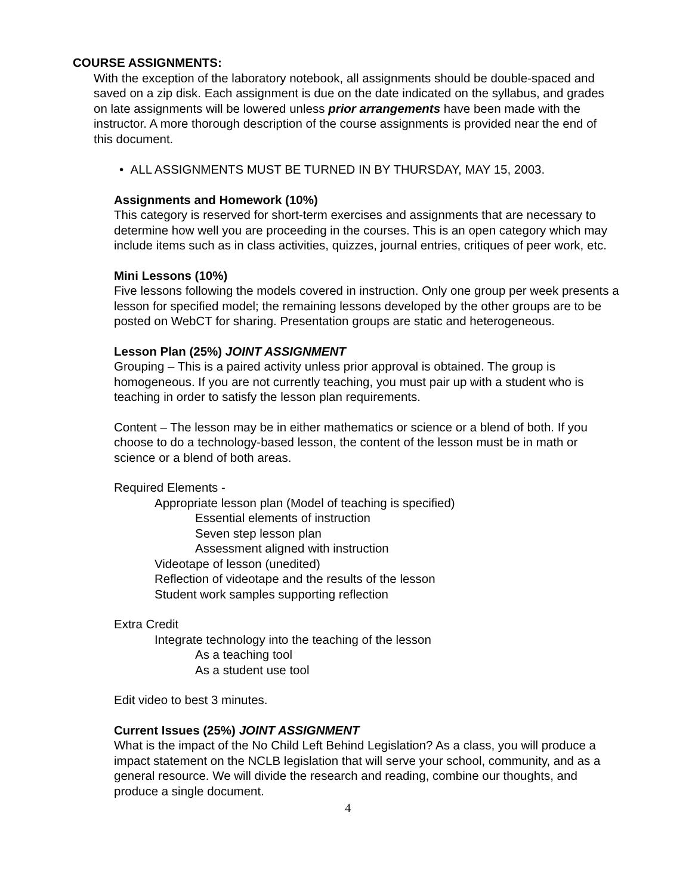COURSE ASSIGNMENTS:
With the exception of the laboratory notebook, all assignments should be double-spaced and saved on a zip disk. Each assignment is due on the date indicated on the syllabus, and grades on late assignments will be lowered unless prior arrangements have been made with the instructor. A more thorough description of the course assignments is provided near the end of this document.
• ALL ASSIGNMENTS MUST BE TURNED IN BY THURSDAY, MAY 15, 2003.
Assignments and Homework (10%)
This category is reserved for short-term exercises and assignments that are necessary to determine how well you are proceeding in the courses. This is an open category which may include items such as in class activities, quizzes, journal entries, critiques of peer work, etc.
Mini Lessons (10%)
Five lessons following the models covered in instruction. Only one group per week presents a lesson for specified model; the remaining lessons developed by the other groups are to be posted on WebCT for sharing. Presentation groups are static and heterogeneous.
Lesson Plan (25%) JOINT ASSIGNMENT
Grouping – This is a paired activity unless prior approval is obtained. The group is homogeneous. If you are not currently teaching, you must pair up with a student who is teaching in order to satisfy the lesson plan requirements.
Content – The lesson may be in either mathematics or science or a blend of both. If you choose to do a technology-based lesson, the content of the lesson must be in math or science or a blend of both areas.
Required Elements -
Appropriate lesson plan (Model of teaching is specified)
Essential elements of instruction
Seven step lesson plan
Assessment aligned with instruction
Videotape of lesson (unedited)
Reflection of videotape and the results of the lesson
Student work samples supporting reflection
Extra Credit
Integrate technology into the teaching of the lesson
As a teaching tool
As a student use tool
Edit video to best 3 minutes.
Current Issues (25%) JOINT ASSIGNMENT
What is the impact of the No Child Left Behind Legislation? As a class, you will produce a impact statement on the NCLB legislation that will serve your school, community, and as a general resource. We will divide the research and reading, combine our thoughts, and produce a single document.
4